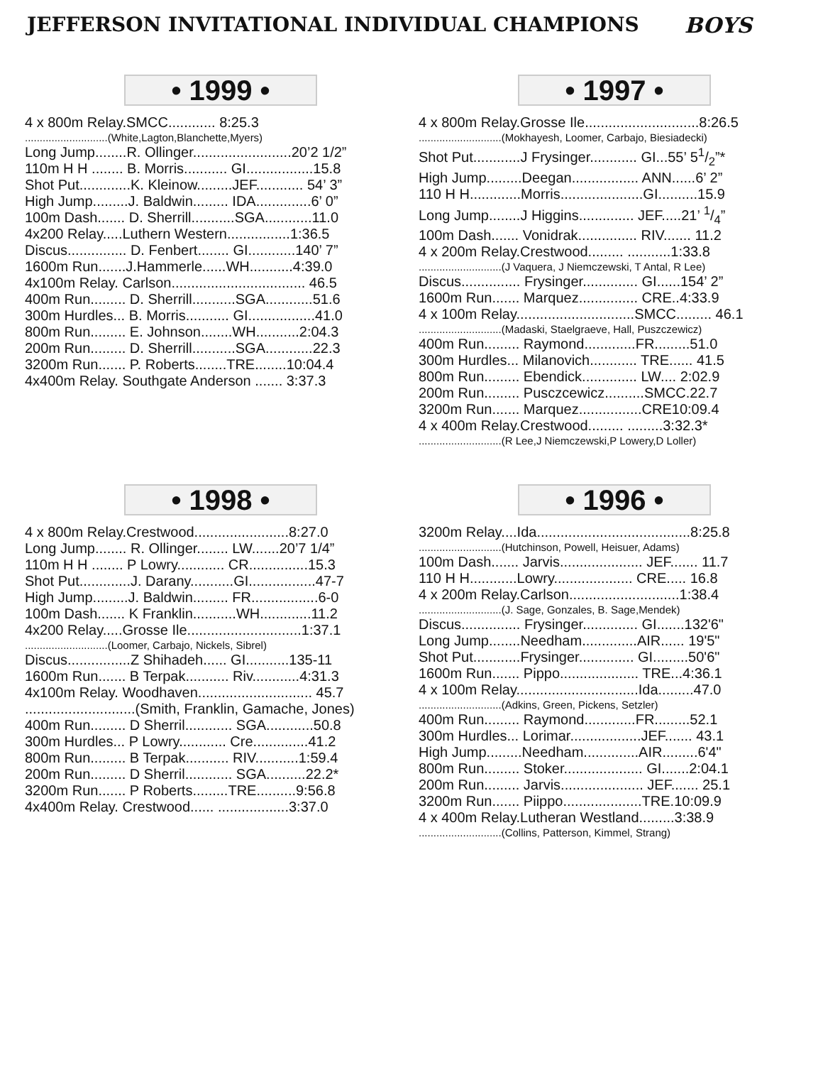JEFFERSON INVITATIONAL INDIVIDUAL CHAMPIONS BOYS
• 1999 •
4 x 800m Relay.SMCC............ 8:25.3
............................(White,Lagton,Blanchette,Myers)
Long Jump........R. Ollinger.........................20’2 1/2”
110m H H ........ B. Morris........... GI.................15.8
Shot Put.............K. Kleinow.........JEF............ 54’ 3”
High Jump.........J. Baldwin......... IDA..............6’ 0”
100m Dash....... D. Sherrill...........SGA............11.0
4x200 Relay.....Luthern Western................1:36.5
Discus............... D. Fenbert........ GI............140’ 7”
1600m Run.......J.Hammerle......WH...........4:39.0
4x100m Relay. Carlson.................................. 46.5
400m Run......... D. Sherrill...........SGA............51.6
300m Hurdles... B. Morris........... GI.................41.0
800m Run......... E. Johnson........WH...........2:04.3
200m Run......... D. Sherrill...........SGA............22.3
3200m Run....... P. Roberts........TRE........10:04.4
4x400m Relay. Southgate Anderson ....... 3:37.3
• 1997 •
4 x 800m Relay.Grosse Ile.............................8:26.5
............................(Mokhayesh, Loomer, Carbajo, Biesiadecki)
Shot Put............J Frysinger............ GI...55’ 51/2”*
High Jump.........Deegan................. ANN......6’ 2”
110 H H.............Morris.....................GI..........15.9
Long Jump........J Higgins.............. JEF.....21’ 1/4”
100m Dash....... Vonidrak............... RIV....... 11.2
4 x 200m Relay.Crestwood......... ...........1:33.8
............................(J Vaquera, J Niemczewski, T Antal, R Lee)
Discus............... Frysinger.............. GI......154’ 2”
1600m Run....... Marquez............... CRE..4:33.9
4 x 100m Relay..............................SMCC......... 46.1
............................(Madaski, Staelgraeve, Hall, Puszczewicz)
400m Run......... Raymond.............FR.........51.0
300m Hurdles... Milanovich............ TRE...... 41.5
800m Run......... Ebendick.............. LW.... 2:02.9
200m Run......... Pusczcewicz..........SMCC.22.7
3200m Run....... Marquez................CRE10:09.4
4 x 400m Relay.Crestwood......... .........3:32.3*
............................(R Lee,J Niemczewski,P Lowery,D Loller)
• 1998 •
4 x 800m Relay.Crestwood........................8:27.0
Long Jump........ R. Ollinger........ LW.......20’7 1/4”
110m H H ........ P Lowry............ CR...............15.3
Shot Put.............J. Darany...........GI.................47-7
High Jump.........J. Baldwin......... FR.................6-0
100m Dash....... K Franklin...........WH.............11.2
4x200 Relay.....Grosse Ile.............................1:37.1
............................(Loomer, Carbajo, Nickels, Sibrel)
Discus................Z Shihadeh...... GI...........135-11
1600m Run....... B Terpak........... Riv............4:31.3
4x100m Relay. Woodhaven............................. 45.7
............................(Smith, Franklin, Gamache, Jones)
400m Run......... D Sherril............ SGA............50.8
300m Hurdles... P Lowry............ Cre..............41.2
800m Run......... B Terpak........... RIV...........1:59.4
200m Run......... D Sherril............ SGA..........22.2*
3200m Run....... P Roberts.........TRE..........9:56.8
4x400m Relay. Crestwood...... ..................3:37.0
• 1996 •
3200m Relay....Ida.......................................8:25.8
............................(Hutchinson, Powell, Heisuer, Adams)
100m Dash....... Jarvis..................... JEF....... 11.7
110 H H............Lowry.................... CRE..... 16.8
4 x 200m Relay.Carlson............................1:38.4
............................(J. Sage, Gonzales, B. Sage,Mendek)
Discus............... Frysinger.............. GI.......132'6"
Long Jump........Needham..............AIR...... 19'5"
Shot Put............Frysinger.............. GI.........50'6"
1600m Run....... Pippo.................... TRE...4:36.1
4 x 100m Relay...............................Ida.........47.0
............................(Adkins, Green, Pickens, Setzler)
400m Run......... Raymond.............FR.........52.1
300m Hurdles... Lorimar..................JEF....... 43.1
High Jump.........Needham..............AIR.........6'4"
800m Run......... Stoker.................... GI.......2:04.1
200m Run......... Jarvis..................... JEF....... 25.1
3200m Run....... Piippo....................TRE.10:09.9
4 x 400m Relay.Lutheran Westland.........3:38.9
............................(Collins, Patterson, Kimmel, Strang)